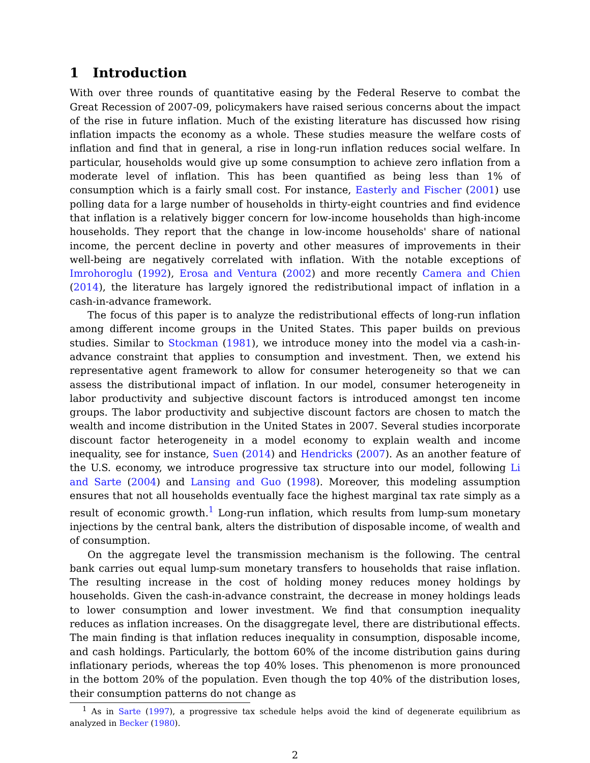1 Introduction
With over three rounds of quantitative easing by the Federal Reserve to combat the Great Recession of 2007-09, policymakers have raised serious concerns about the impact of the rise in future inflation. Much of the existing literature has discussed how rising inflation impacts the economy as a whole. These studies measure the welfare costs of inflation and find that in general, a rise in long-run inflation reduces social welfare. In particular, households would give up some consumption to achieve zero inflation from a moderate level of inflation. This has been quantified as being less than 1% of consumption which is a fairly small cost. For instance, Easterly and Fischer (2001) use polling data for a large number of households in thirty-eight countries and find evidence that inflation is a relatively bigger concern for low-income households than high-income households. They report that the change in low-income households' share of national income, the percent decline in poverty and other measures of improvements in their well-being are negatively correlated with inflation. With the notable exceptions of Imrohoroglu (1992), Erosa and Ventura (2002) and more recently Camera and Chien (2014), the literature has largely ignored the redistributional impact of inflation in a cash-in-advance framework.
The focus of this paper is to analyze the redistributional effects of long-run inflation among different income groups in the United States. This paper builds on previous studies. Similar to Stockman (1981), we introduce money into the model via a cash-in-advance constraint that applies to consumption and investment. Then, we extend his representative agent framework to allow for consumer heterogeneity so that we can assess the distributional impact of inflation. In our model, consumer heterogeneity in labor productivity and subjective discount factors is introduced amongst ten income groups. The labor productivity and subjective discount factors are chosen to match the wealth and income distribution in the United States in 2007. Several studies incorporate discount factor heterogeneity in a model economy to explain wealth and income inequality, see for instance, Suen (2014) and Hendricks (2007). As an another feature of the U.S. economy, we introduce progressive tax structure into our model, following Li and Sarte (2004) and Lansing and Guo (1998). Moreover, this modeling assumption ensures that not all households eventually face the highest marginal tax rate simply as a result of economic growth.<sup>1</sup> Long-run inflation, which results from lump-sum monetary injections by the central bank, alters the distribution of disposable income, of wealth and of consumption.
On the aggregate level the transmission mechanism is the following. The central bank carries out equal lump-sum monetary transfers to households that raise inflation. The resulting increase in the cost of holding money reduces money holdings by households. Given the cash-in-advance constraint, the decrease in money holdings leads to lower consumption and lower investment. We find that consumption inequality reduces as inflation increases. On the disaggregate level, there are distributional effects. The main finding is that inflation reduces inequality in consumption, disposable income, and cash holdings. Particularly, the bottom 60% of the income distribution gains during inflationary periods, whereas the top 40% loses. This phenomenon is more pronounced in the bottom 20% of the population. Even though the top 40% of the distribution loses, their consumption patterns do not change as
<sup>1</sup> As in Sarte (1997), a progressive tax schedule helps avoid the kind of degenerate equilibrium as analyzed in Becker (1980).
2